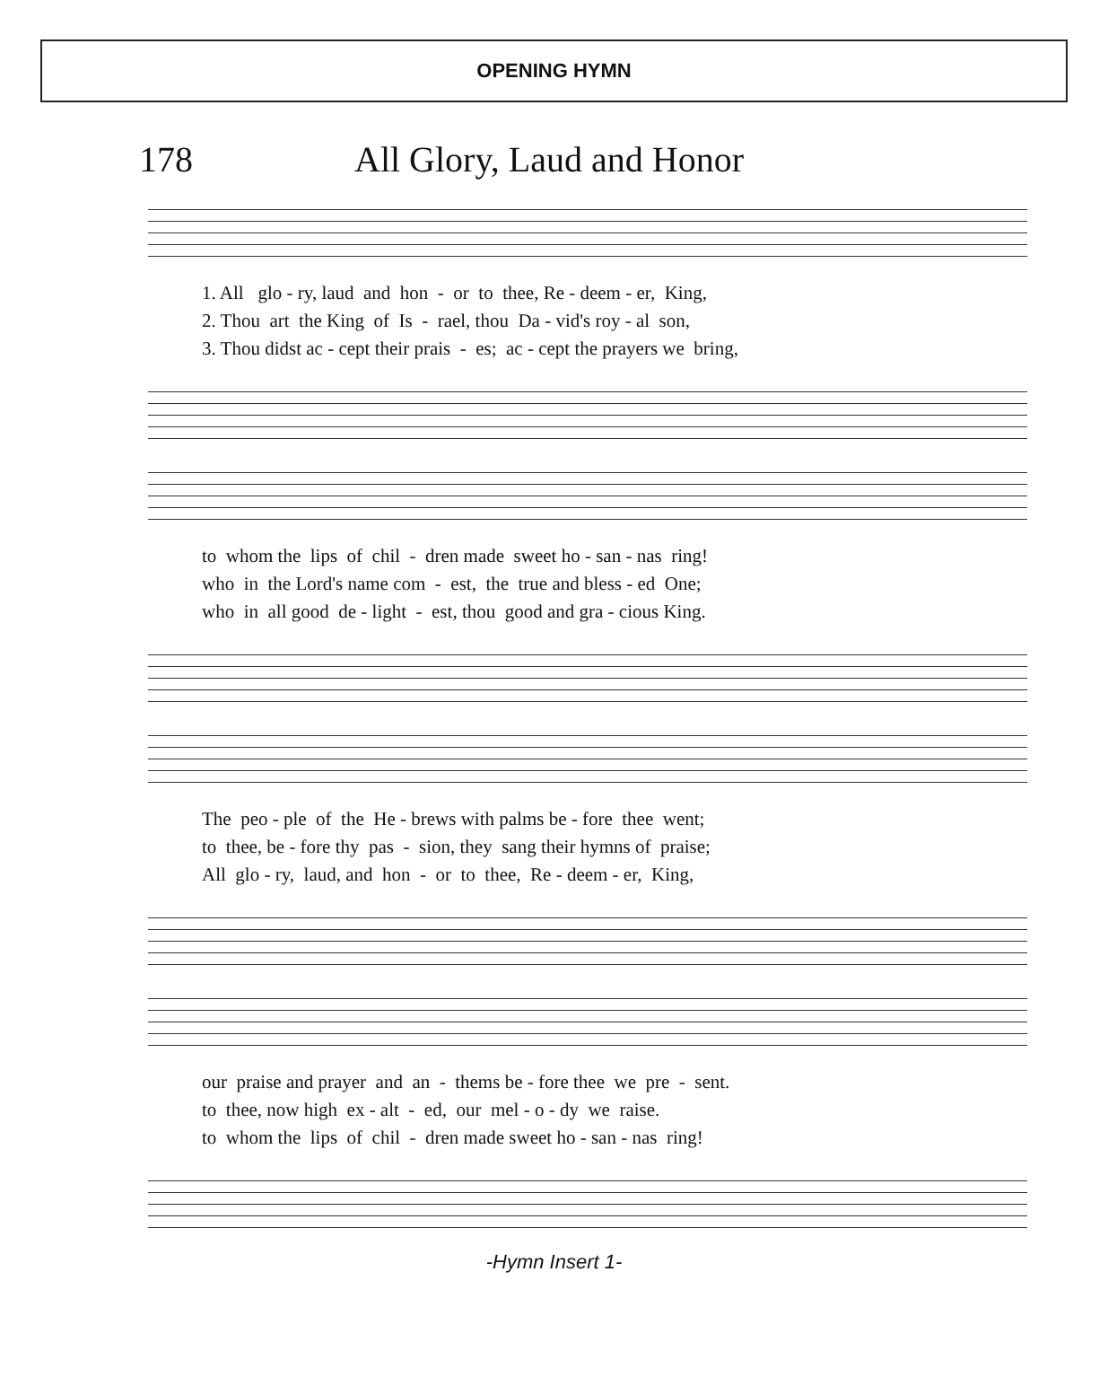OPENING HYMN
178 All Glory, Laud and Honor
1. All glo - ry, laud and hon - or to thee, Re - deem - er, King, 2. Thou art the King of Is - rael, thou Da - vid's roy - al son, 3. Thou didst ac - cept their prais - es; ac - cept the prayers we bring,
to whom the lips of chil - dren made sweet ho - san - nas ring! who in the Lord's name com - est, the true and bless - ed One; who in all good de - light - est, thou good and gra - cious King.
The peo - ple of the He - brews with palms be - fore thee went; to thee, be - fore thy pas - sion, they sang their hymns of praise; All glo - ry, laud, and hon - or to thee, Re - deem - er, King,
our praise and prayer and an - thems be - fore thee we pre - sent. to thee, now high ex - alt - ed, our mel - o - dy we raise. to whom the lips of chil - dren made sweet ho - san - nas ring!
-Hymn Insert 1-